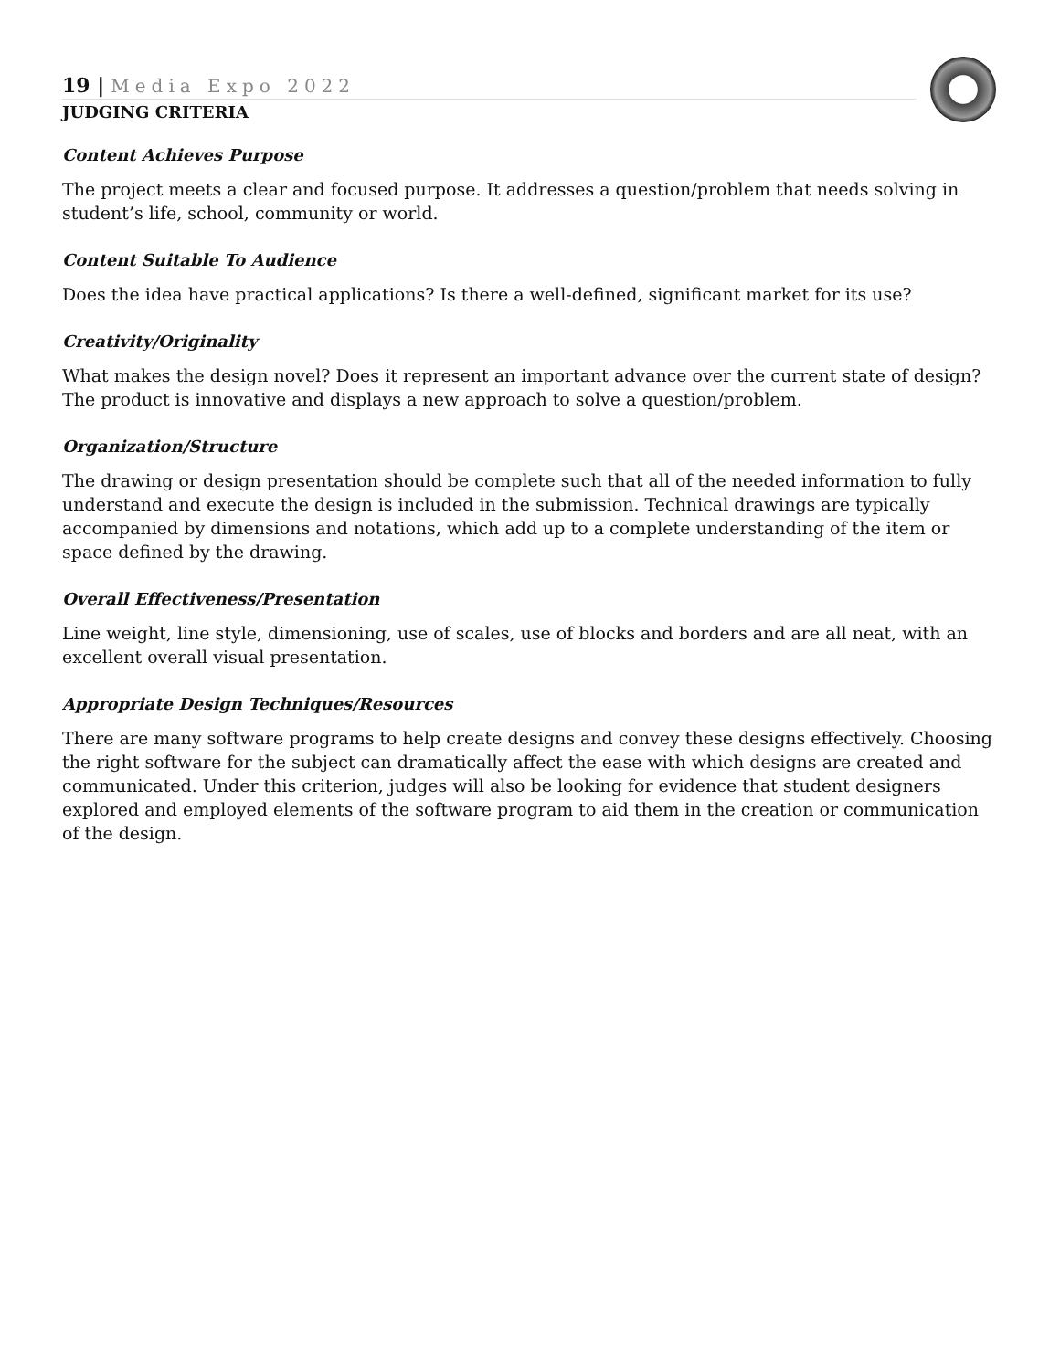19 | Media Expo 2022
JUDGING CRITERIA
Content Achieves Purpose
The project meets a clear and focused purpose. It addresses a question/problem that needs solving in student’s life, school, community or world.
Content Suitable To Audience
Does the idea have practical applications? Is there a well-defined, significant market for its use?
Creativity/Originality
What makes the design novel? Does it represent an important advance over the current state of design? The product is innovative and displays a new approach to solve a question/problem.
Organization/Structure
The drawing or design presentation should be complete such that all of the needed information to fully understand and execute the design is included in the submission. Technical drawings are typically accompanied by dimensions and notations, which add up to a complete understanding of the item or space defined by the drawing.
Overall Effectiveness/Presentation
Line weight, line style, dimensioning, use of scales, use of blocks and borders and are all neat, with an excellent overall visual presentation.
Appropriate Design Techniques/Resources
There are many software programs to help create designs and convey these designs effectively. Choosing the right software for the subject can dramatically affect the ease with which designs are created and communicated. Under this criterion, judges will also be looking for evidence that student designers explored and employed elements of the software program to aid them in the creation or communication of the design.